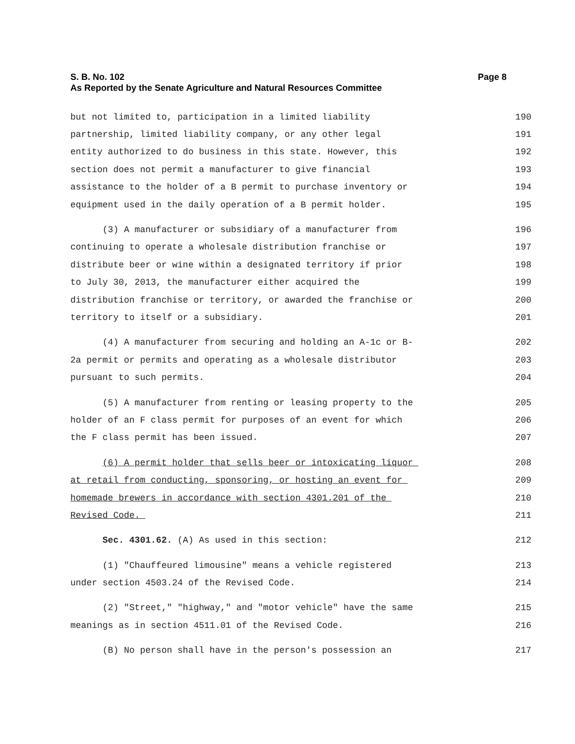S. B. No. 102 Page 8
As Reported by the Senate Agriculture and Natural Resources Committee
but not limited to, participation in a limited liability 190
partnership, limited liability company, or any other legal 191
entity authorized to do business in this state. However, this 192
section does not permit a manufacturer to give financial 193
assistance to the holder of a B permit to purchase inventory or 194
equipment used in the daily operation of a B permit holder. 195
(3) A manufacturer or subsidiary of a manufacturer from 196
continuing to operate a wholesale distribution franchise or 197
distribute beer or wine within a designated territory if prior 198
to July 30, 2013, the manufacturer either acquired the 199
distribution franchise or territory, or awarded the franchise or 200
territory to itself or a subsidiary. 201
(4) A manufacturer from securing and holding an A-1c or B- 202
2a permit or permits and operating as a wholesale distributor 203
pursuant to such permits. 204
(5) A manufacturer from renting or leasing property to the 205
holder of an F class permit for purposes of an event for which 206
the F class permit has been issued. 207
(6) A permit holder that sells beer or intoxicating liquor 208
at retail from conducting, sponsoring, or hosting an event for 209
homemade brewers in accordance with section 4301.201 of the 210
Revised Code. 211
Sec. 4301.62. (A) As used in this section: 212
(1) "Chauffeured limousine" means a vehicle registered 213
under section 4503.24 of the Revised Code. 214
(2) "Street," "highway," and "motor vehicle" have the same 215
meanings as in section 4511.01 of the Revised Code. 216
(B) No person shall have in the person's possession an 217